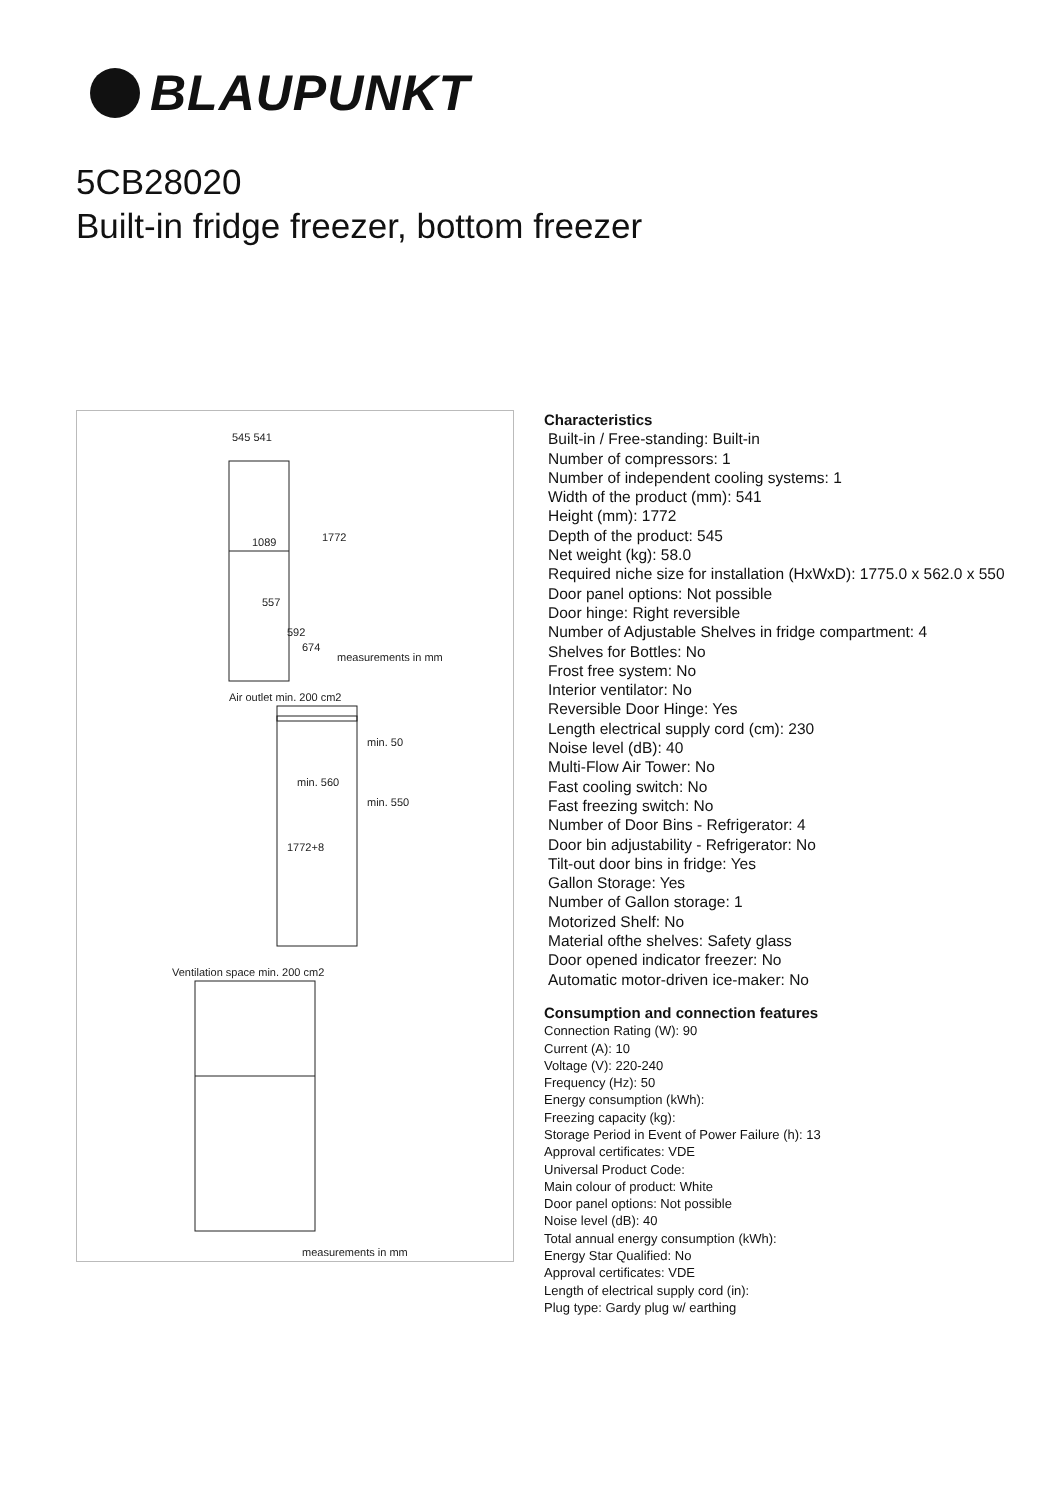BLAUPUNKT
5CB28020
Built-in fridge freezer, bottom freezer
545 541
1089
1772
557
592
674
measurements in mm
Air outlet min. 200 cm2
min. 50
min. 560
min. 550
1772+8
Ventilation space min. 200 cm2
measurements in mm
Characteristics
Built-in / Free-standing: Built-in
Number of compressors: 1
Number of independent cooling systems: 1
Width of the product (mm): 541
Height (mm): 1772
Depth of the product: 545
Net weight (kg): 58.0
Required niche size for installation (HxWxD): 1775.0 x 562.0 x 550
Door panel options: Not possible
Door hinge: Right reversible
Number of Adjustable Shelves in fridge compartment: 4
Shelves for Bottles: No
Frost free system: No
Interior ventilator: No
Reversible Door Hinge: Yes
Length electrical supply cord (cm): 230
Noise level (dB): 40
Multi-Flow Air Tower: No
Fast cooling switch: No
Fast freezing switch: No
Number of Door Bins - Refrigerator: 4
Door bin adjustability - Refrigerator: No
Tilt-out door bins in fridge: Yes
Gallon Storage: Yes
Number of Gallon storage: 1
Motorized Shelf: No
Material ofthe shelves: Safety glass
Door opened indicator freezer: No
Automatic motor-driven ice-maker: No
Consumption and connection features
Connection Rating (W): 90
Current (A): 10
Voltage (V): 220-240
Frequency (Hz): 50
Energy consumption (kWh):
Freezing capacity (kg):
Storage Period in Event of Power Failure (h): 13
Approval certificates: VDE
Universal Product Code:
Main colour of product: White
Door panel options: Not possible
Noise level (dB): 40
Total annual energy consumption (kWh):
Energy Star Qualified: No
Approval certificates: VDE
Length of electrical supply cord (in):
Plug type: Gardy plug w/ earthing